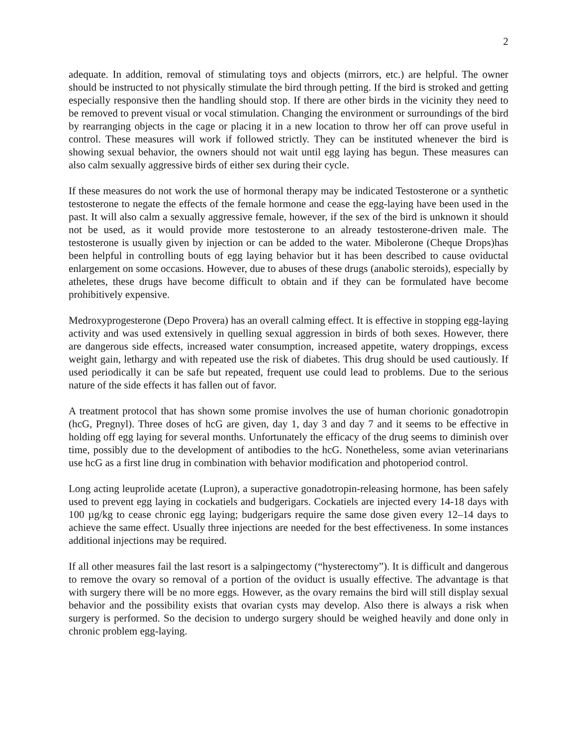2
adequate. In addition, removal of stimulating toys and objects (mirrors, etc.) are helpful. The owner should be instructed to not physically stimulate the bird through petting. If the bird is stroked and getting especially responsive then the handling should stop. If there are other birds in the vicinity they need to be removed to prevent visual or vocal stimulation. Changing the environment or surroundings of the bird by rearranging objects in the cage or placing it in a new location to throw her off can prove useful in control. These measures will work if followed strictly. They can be instituted whenever the bird is showing sexual behavior, the owners should not wait until egg laying has begun. These measures can also calm sexually aggressive birds of either sex during their cycle.
If these measures do not work the use of hormonal therapy may be indicated Testosterone or a synthetic testosterone to negate the effects of the female hormone and cease the egg-laying have been used in the past. It will also calm a sexually aggressive female, however, if the sex of the bird is unknown it should not be used, as it would provide more testosterone to an already testosterone-driven male. The testosterone is usually given by injection or can be added to the water. Mibolerone (Cheque Drops)has been helpful in controlling bouts of egg laying behavior but it has been described to cause oviductal enlargement on some occasions. However, due to abuses of these drugs (anabolic steroids), especially by atheletes, these drugs have become difficult to obtain and if they can be formulated have become prohibitively expensive.
Medroxyprogesterone (Depo Provera) has an overall calming effect. It is effective in stopping egg-laying activity and was used extensively in quelling sexual aggression in birds of both sexes. However, there are dangerous side effects, increased water consumption, increased appetite, watery droppings, excess weight gain, lethargy and with repeated use the risk of diabetes. This drug should be used cautiously. If used periodically it can be safe but repeated, frequent use could lead to problems. Due to the serious nature of the side effects it has fallen out of favor.
A treatment protocol that has shown some promise involves the use of human chorionic gonadotropin (hcG, Pregnyl). Three doses of hcG are given, day 1, day 3 and day 7 and it seems to be effective in holding off egg laying for several months. Unfortunately the efficacy of the drug seems to diminish over time, possibly due to the development of antibodies to the hcG. Nonetheless, some avian veterinarians use hcG as a first line drug in combination with behavior modification and photoperiod control.
Long acting leuprolide acetate (Lupron), a superactive gonadotropin-releasing hormone, has been safely used to prevent egg laying in cockatiels and budgerigars. Cockatiels are injected every 14-18 days with 100 µg/kg to cease chronic egg laying; budgerigars require the same dose given every 12–14 days to achieve the same effect. Usually three injections are needed for the best effectiveness. In some instances additional injections may be required.
If all other measures fail the last resort is a salpingectomy (“hysterectomy”). It is difficult and dangerous to remove the ovary so removal of a portion of the oviduct is usually effective. The advantage is that with surgery there will be no more eggs. However, as the ovary remains the bird will still display sexual behavior and the possibility exists that ovarian cysts may develop. Also there is always a risk when surgery is performed. So the decision to undergo surgery should be weighed heavily and done only in chronic problem egg-laying.